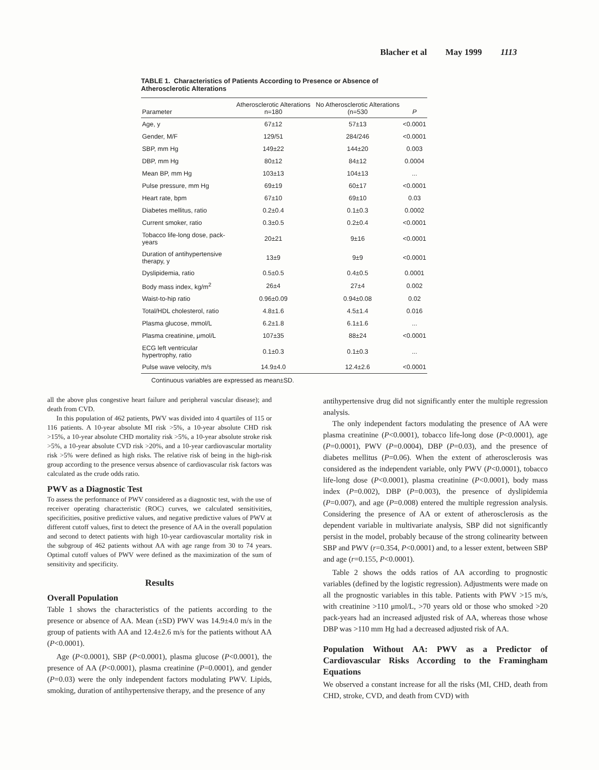Blacher et al May 1999 1113
TABLE 1. Characteristics of Patients According to Presence or Absence of Atherosclerotic Alterations
| Parameter | Atherosclerotic Alterations n=180 | No Atherosclerotic Alterations (n=530 | P |
| --- | --- | --- | --- |
| Age, y | 67±12 | 57±13 | <0.0001 |
| Gender, M/F | 129/51 | 284/246 | <0.0001 |
| SBP, mm Hg | 149±22 | 144±20 | 0.003 |
| DBP, mm Hg | 80±12 | 84±12 | 0.0004 |
| Mean BP, mm Hg | 103±13 | 104±13 | ... |
| Pulse pressure, mm Hg | 69±19 | 60±17 | <0.0001 |
| Heart rate, bpm | 67±10 | 69±10 | 0.03 |
| Diabetes mellitus, ratio | 0.2±0.4 | 0.1±0.3 | 0.0002 |
| Current smoker, ratio | 0.3±0.5 | 0.2±0.4 | <0.0001 |
| Tobacco life-long dose, pack-years | 20±21 | 9±16 | <0.0001 |
| Duration of antihypertensive therapy, y | 13±9 | 9±9 | <0.0001 |
| Dyslipidemia, ratio | 0.5±0.5 | 0.4±0.5 | 0.0001 |
| Body mass index, kg/m<sup>2</sup> | 26±4 | 27±4 | 0.002 |
| Waist-to-hip ratio | 0.96±0.09 | 0.94±0.08 | 0.02 |
| Total/HDL cholesterol, ratio | 4.8±1.6 | 4.5±1.4 | 0.016 |
| Plasma glucose, mmol/L | 6.2±1.8 | 6.1±1.6 | ... |
| Plasma creatinine, μmol/L | 107±35 | 88±24 | <0.0001 |
| ECG left ventricular hypertrophy, ratio | 0.1±0.3 | 0.1±0.3 | ... |
| Pulse wave velocity, m/s | 14.9±4.0 | 12.4±2.6 | <0.0001 |
Continuous variables are expressed as mean±SD.
all the above plus congestive heart failure and peripheral vascular disease); and death from CVD.
In this population of 462 patients, PWV was divided into 4 quartiles of 115 or 116 patients. A 10-year absolute MI risk >5%, a 10-year absolute CHD risk >15%, a 10-year absolute CHD mortality risk >5%, a 10-year absolute stroke risk >5%, a 10-year absolute CVD risk >20%, and a 10-year cardiovascular mortality risk >5% were defined as high risks. The relative risk of being in the high-risk group according to the presence versus absence of cardiovascular risk factors was calculated as the crude odds ratio.
PWV as a Diagnostic Test
To assess the performance of PWV considered as a diagnostic test, with the use of receiver operating characteristic (ROC) curves, we calculated sensitivities, specificities, positive predictive values, and negative predictive values of PWV at different cutoff values, first to detect the presence of AA in the overall population and second to detect patients with high 10-year cardiovascular mortality risk in the subgroup of 462 patients without AA with age range from 30 to 74 years. Optimal cutoff values of PWV were defined as the maximization of the sum of sensitivity and specificity.
Results
Overall Population
Table 1 shows the characteristics of the patients according to the presence or absence of AA. Mean (±SD) PWV was 14.9±4.0 m/s in the group of patients with AA and 12.4±2.6 m/s for the patients without AA (P<0.0001).
Age (P<0.0001), SBP (P<0.0001), plasma glucose (P<0.0001), the presence of AA (P<0.0001), plasma creatinine (P=0.0001), and gender (P=0.03) were the only independent factors modulating PWV. Lipids, smoking, duration of antihypertensive therapy, and the presence of any
antihypertensive drug did not significantly enter the multiple regression analysis.
The only independent factors modulating the presence of AA were plasma creatinine (P<0.0001), tobacco life-long dose (P<0.0001), age (P=0.0001), PWV (P=0.0004), DBP (P=0.03), and the presence of diabetes mellitus (P=0.06). When the extent of atherosclerosis was considered as the independent variable, only PWV (P<0.0001), tobacco life-long dose (P<0.0001), plasma creatinine (P<0.0001), body mass index (P=0.002), DBP (P=0.003), the presence of dyslipidemia (P=0.007), and age (P=0.008) entered the multiple regression analysis. Considering the presence of AA or extent of atherosclerosis as the dependent variable in multivariate analysis, SBP did not significantly persist in the model, probably because of the strong colinearity between SBP and PWV (r=0.354, P<0.0001) and, to a lesser extent, between SBP and age (r=0.155, P<0.0001).
Table 2 shows the odds ratios of AA according to prognostic variables (defined by the logistic regression). Adjustments were made on all the prognostic variables in this table. Patients with PWV >15 m/s, with creatinine >110 μmol/L, >70 years old or those who smoked >20 pack-years had an increased adjusted risk of AA, whereas those whose DBP was >110 mm Hg had a decreased adjusted risk of AA.
Population Without AA: PWV as a Predictor of Cardiovascular Risks According to the Framingham Equations
We observed a constant increase for all the risks (MI, CHD, death from CHD, stroke, CVD, and death from CVD) with